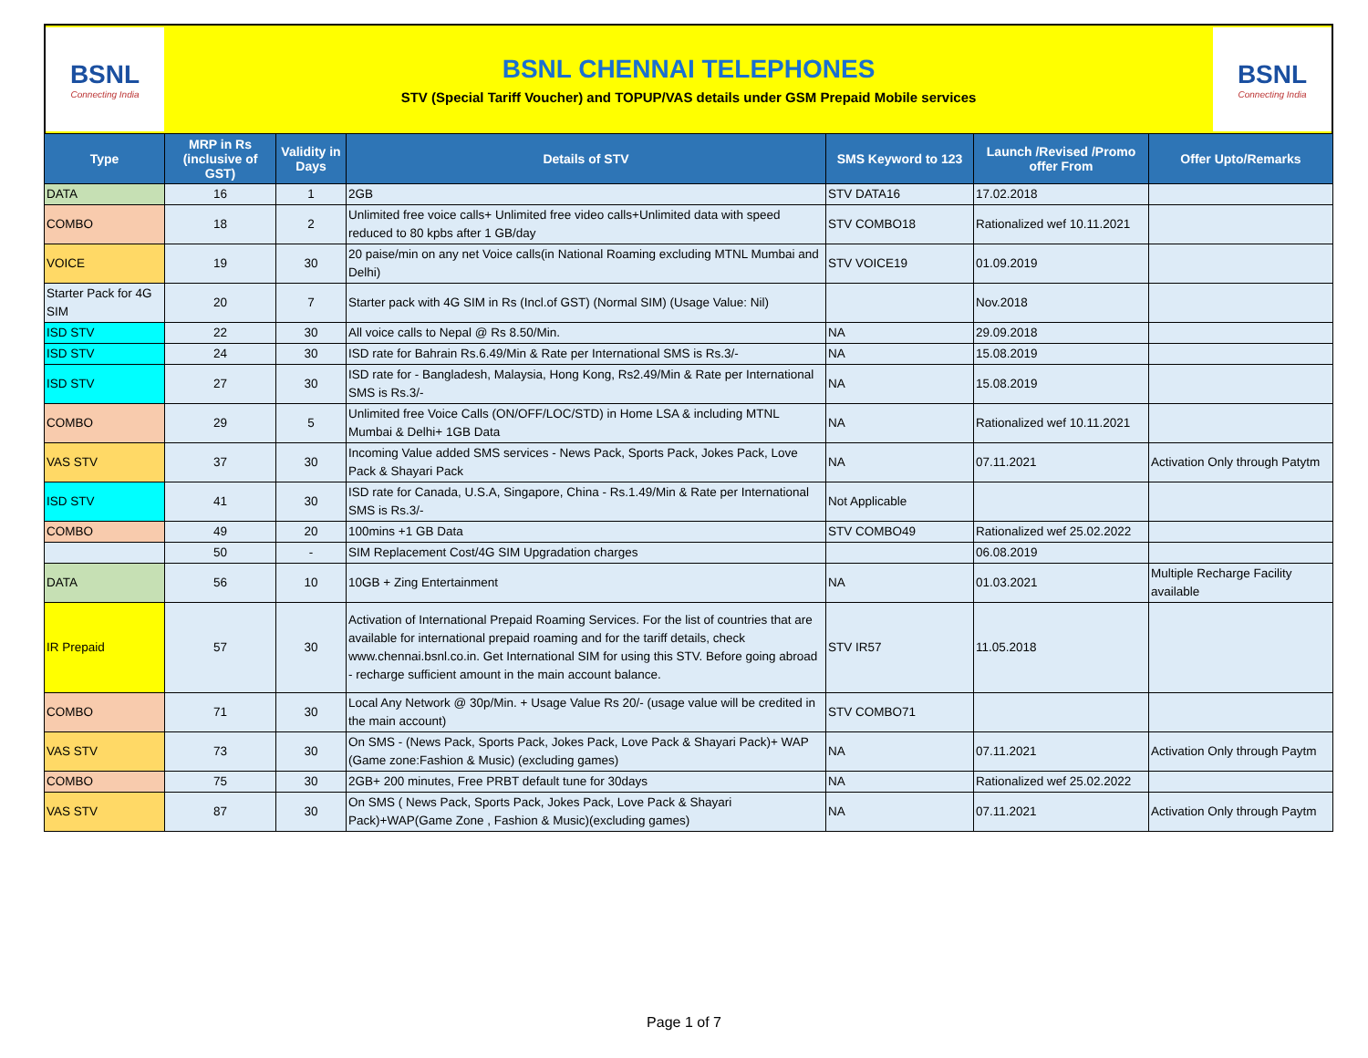BSNL
Connecting India
BSNL CHENNAI TELEPHONES
STV (Special Tariff Voucher) and TOPUP/VAS details under GSM Prepaid Mobile services
BSNL
Connecting India
| Type | MRP in Rs (inclusive of GST) | Validity in Days | Details of STV | SMS Keyword to 123 | Launch /Revised /Promo offer From | Offer Upto/Remarks |
| --- | --- | --- | --- | --- | --- | --- |
| DATA | 16 | 1 | 2GB | STV DATA16 | 17.02.2018 | |
| COMBO | 18 | 2 | Unlimited free voice calls+ Unlimited free video calls+Unlimited data with speed reduced to 80 kpbs after 1 GB/day | STV COMBO18 | Rationalized wef 10.11.2021 | |
| VOICE | 19 | 30 | 20 paise/min on any net Voice calls(in National Roaming excluding MTNL Mumbai and Delhi) | STV VOICE19 | 01.09.2019 | |
| Starter Pack for 4G SIM | 20 | 7 | Starter pack with 4G SIM in Rs (Incl.of GST) (Normal SIM) (Usage Value: Nil) | | Nov.2018 | |
| ISD STV | 22 | 30 | All voice calls to Nepal @ Rs 8.50/Min. | NA | 29.09.2018 | |
| ISD STV | 24 | 30 | ISD rate for Bahrain Rs.6.49/Min & Rate per International SMS is Rs.3/- | NA | 15.08.2019 | |
| ISD STV | 27 | 30 | ISD rate for - Bangladesh, Malaysia, Hong Kong, Rs2.49/Min & Rate per International SMS is Rs.3/- | NA | 15.08.2019 | |
| COMBO | 29 | 5 | Unlimited free Voice Calls (ON/OFF/LOC/STD) in Home LSA & including MTNL Mumbai & Delhi+ 1GB Data | NA | Rationalized wef 10.11.2021 | |
| VAS STV | 37 | 30 | Incoming Value added SMS services - News Pack, Sports Pack, Jokes Pack, Love Pack & Shayari Pack | NA | 07.11.2021 | Activation Only through Patytm |
| ISD STV | 41 | 30 | ISD rate for Canada, U.S.A, Singapore, China - Rs.1.49/Min & Rate per International SMS is Rs.3/- | Not Applicable | | |
| COMBO | 49 | 20 | 100mins +1 GB Data | STV COMBO49 | Rationalized wef 25.02.2022 | |
| | 50 | - | SIM Replacement Cost/4G SIM Upgradation charges | | 06.08.2019 | |
| DATA | 56 | 10 | 10GB + Zing Entertainment | NA | 01.03.2021 | Multiple Recharge Facility available |
| IR Prepaid | 57 | 30 | Activation of International Prepaid Roaming Services. For the list of countries that are available for international prepaid roaming and for the tariff details, check www.chennai.bsnl.co.in. Get International SIM for using this STV. Before going abroad - recharge sufficient amount in the main account balance. | STV IR57 | 11.05.2018 | |
| COMBO | 71 | 30 | Local Any Network @ 30p/Min. + Usage Value Rs 20/- (usage value will be credited in the main account) | STV COMBO71 | | |
| VAS STV | 73 | 30 | On SMS - (News Pack, Sports Pack, Jokes Pack, Love Pack & Shayari Pack)+ WAP (Game zone:Fashion & Music) (excluding games) | NA | 07.11.2021 | Activation Only through Paytm |
| COMBO | 75 | 30 | 2GB+ 200 minutes, Free PRBT default tune for 30days | NA | Rationalized wef 25.02.2022 | |
| VAS STV | 87 | 30 | On SMS ( News Pack, Sports Pack, Jokes Pack, Love Pack & Shayari Pack)+WAP(Game Zone , Fashion & Music)(excluding games) | NA | 07.11.2021 | Activation Only through Paytm |
Page 1 of 7